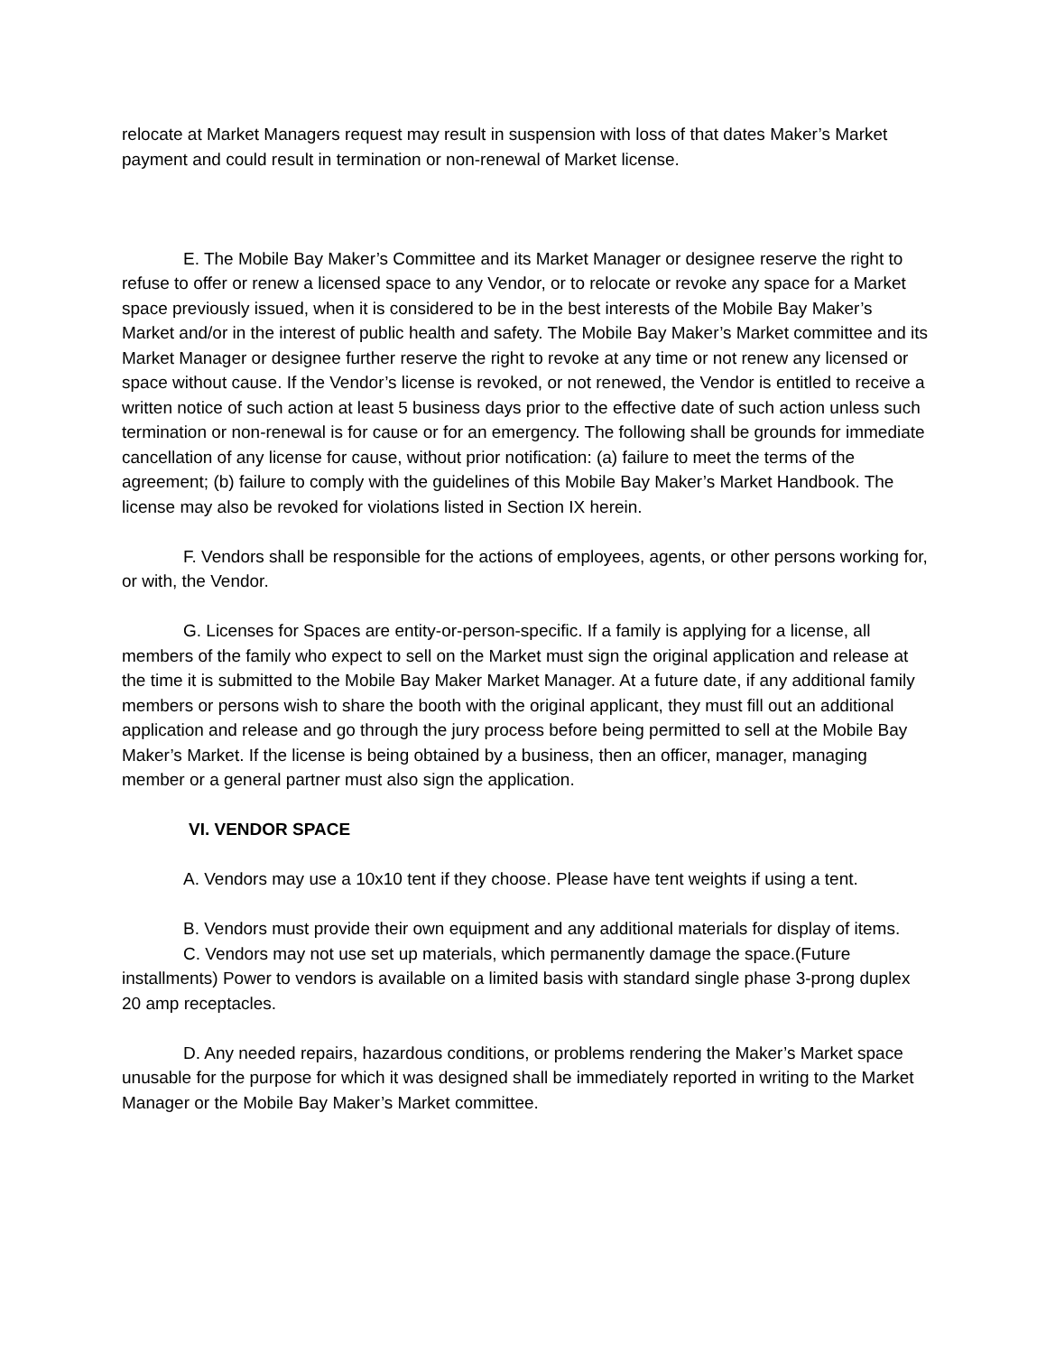relocate at Market Managers request may result in suspension with loss of that dates Maker’s Market payment and could result in termination or non-renewal of Market license.
E. The Mobile Bay Maker’s Committee and its Market Manager or designee reserve the right to refuse to offer or renew a licensed space to any Vendor, or to relocate or revoke any space for a Market space previously issued, when it is considered to be in the best interests of the Mobile Bay Maker’s Market and/or in the interest of public health and safety. The Mobile Bay Maker’s Market committee and its Market Manager or designee further reserve the right to revoke at any time or not renew any licensed or space without cause. If the Vendor’s license is revoked, or not renewed, the Vendor is entitled to receive a written notice of such action at least 5 business days prior to the effective date of such action unless such termination or non-renewal is for cause or for an emergency. The following shall be grounds for immediate cancellation of any license for cause, without prior notification: (a) failure to meet the terms of the agreement; (b) failure to comply with the guidelines of this Mobile Bay Maker’s Market Handbook. The license may also be revoked for violations listed in Section IX herein.
F. Vendors shall be responsible for the actions of employees, agents, or other persons working for, or with, the Vendor.
G. Licenses for Spaces are entity-or-person-specific. If a family is applying for a license, all members of the family who expect to sell on the Market must sign the original application and release at the time it is submitted to the Mobile Bay Maker Market Manager. At a future date, if any additional family members or persons wish to share the booth with the original applicant, they must fill out an additional application and release and go through the jury process before being permitted to sell at the Mobile Bay Maker’s Market. If the license is being obtained by a business, then an officer, manager, managing member or a general partner must also sign the application.
VI. VENDOR SPACE
A. Vendors may use a 10x10 tent if they choose. Please have tent weights if using a tent.
B. Vendors must provide their own equipment and any additional materials for display of items.
C. Vendors may not use set up materials, which permanently damage the space.(Future installments) Power to vendors is available on a limited basis with standard single phase 3-prong duplex 20 amp receptacles.
D. Any needed repairs, hazardous conditions, or problems rendering the Maker’s Market space unusable for the purpose for which it was designed shall be immediately reported in writing to the Market Manager or the Mobile Bay Maker’s Market committee.